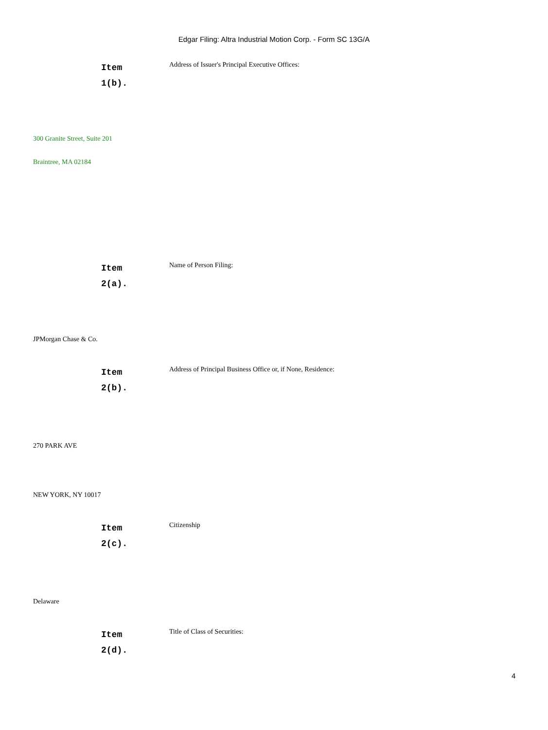Edgar Filing: Altra Industrial Motion Corp. - Form SC 13G/A
Item
1(b).
Address of Issuer's Principal Executive Offices:
300 Granite Street, Suite 201
Braintree, MA 02184
Item
2(a).
Name of Person Filing:
JPMorgan Chase & Co.
Item
2(b).
Address of Principal Business Office or, if None, Residence:
270 PARK AVE
NEW YORK, NY 10017
Item
2(c).
Citizenship
Delaware
Item
2(d).
Title of Class of Securities:
4